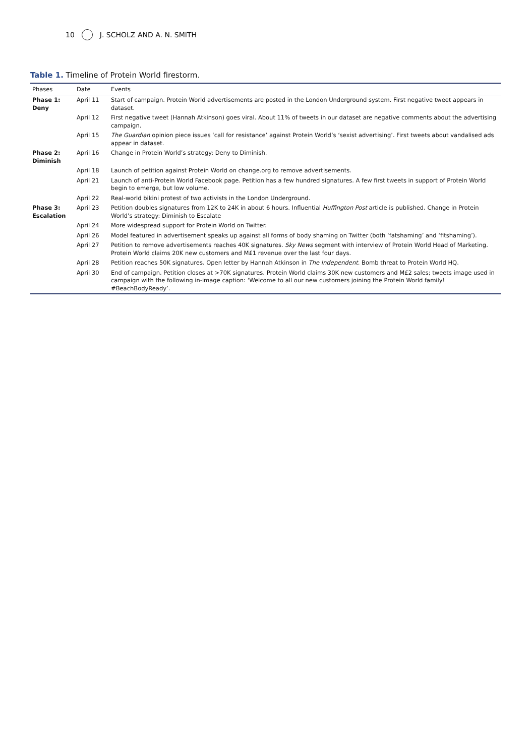10 J. SCHOLZ AND A. N. SMITH
Table 1. Timeline of Protein World firestorm.
| Phases | Date | Events |
| --- | --- | --- |
| Phase 1: Deny | April 11 | Start of campaign. Protein World advertisements are posted in the London Underground system. First negative tweet appears in dataset. |
| | April 12 | First negative tweet (Hannah Atkinson) goes viral. About 11% of tweets in our dataset are negative comments about the advertising campaign. |
| | April 15 | The Guardian opinion piece issues ‘call for resistance’ against Protein World’s ‘sexist advertising’. First tweets about vandalised ads appear in dataset. |
| Phase 2: Diminish | April 16 | Change in Protein World’s strategy: Deny to Diminish. |
| | April 18 | Launch of petition against Protein World on change.org to remove advertisements. |
| | April 21 | Launch of anti-Protein World Facebook page. Petition has a few hundred signatures. A few first tweets in support of Protein World begin to emerge, but low volume. |
| | April 22 | Real-world bikini protest of two activists in the London Underground. |
| Phase 3: Escalation | April 23 | Petition doubles signatures from 12K to 24K in about 6 hours. Influential Huffington Post article is published. Change in Protein World’s strategy: Diminish to Escalate |
| | April 24 | More widespread support for Protein World on Twitter. |
| | April 26 | Model featured in advertisement speaks up against all forms of body shaming on Twitter (both ‘fatshaming’ and ‘fitshaming’). |
| | April 27 | Petition to remove advertisements reaches 40K signatures. Sky News segment with interview of Protein World Head of Marketing. Protein World claims 20K new customers and M£1 revenue over the last four days. |
| | April 28 | Petition reaches 50K signatures. Open letter by Hannah Atkinson in The Independent . Bomb threat to Protein World HQ. |
| | April 30 | End of campaign. Petition closes at >70K signatures. Protein World claims 30K new customers and M£2 sales; tweets image used in campaign with the following in-image caption: ‘Welcome to all our new customers joining the Protein World family! #BeachBodyReady’. |